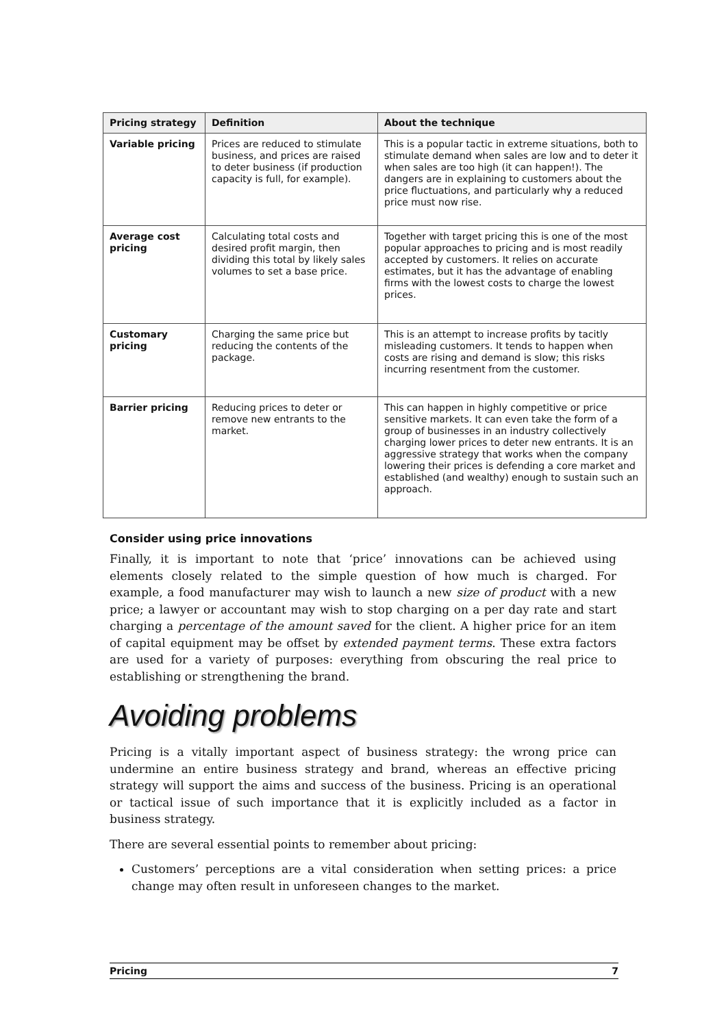| Pricing strategy | Definition | About the technique |
| --- | --- | --- |
| Variable pricing | Prices are reduced to stimulate business, and prices are raised to deter business (if production capacity is full, for example). | This is a popular tactic in extreme situations, both to stimulate demand when sales are low and to deter it when sales are too high (it can happen!). The dangers are in explaining to customers about the price fluctuations, and particularly why a reduced price must now rise. |
| Average cost pricing | Calculating total costs and desired profit margin, then dividing this total by likely sales volumes to set a base price. | Together with target pricing this is one of the most popular approaches to pricing and is most readily accepted by customers. It relies on accurate estimates, but it has the advantage of enabling firms with the lowest costs to charge the lowest prices. |
| Customary pricing | Charging the same price but reducing the contents of the package. | This is an attempt to increase profits by tacitly misleading customers. It tends to happen when costs are rising and demand is slow; this risks incurring resentment from the customer. |
| Barrier pricing | Reducing prices to deter or remove new entrants to the market. | This can happen in highly competitive or price sensitive markets. It can even take the form of a group of businesses in an industry collectively charging lower prices to deter new entrants. It is an aggressive strategy that works when the company lowering their prices is defending a core market and established (and wealthy) enough to sustain such an approach. |
Consider using price innovations
Finally, it is important to note that ‘price’ innovations can be achieved using elements closely related to the simple question of how much is charged. For example, a food manufacturer may wish to launch a new size of product with a new price; a lawyer or accountant may wish to stop charging on a per day rate and start charging a percentage of the amount saved for the client. A higher price for an item of capital equipment may be offset by extended payment terms. These extra factors are used for a variety of purposes: everything from obscuring the real price to establishing or strengthening the brand.
Avoiding problems
Pricing is a vitally important aspect of business strategy: the wrong price can undermine an entire business strategy and brand, whereas an effective pricing strategy will support the aims and success of the business. Pricing is an operational or tactical issue of such importance that it is explicitly included as a factor in business strategy.
There are several essential points to remember about pricing:
Customers’ perceptions are a vital consideration when setting prices: a price change may often result in unforeseen changes to the market.
Pricing 7